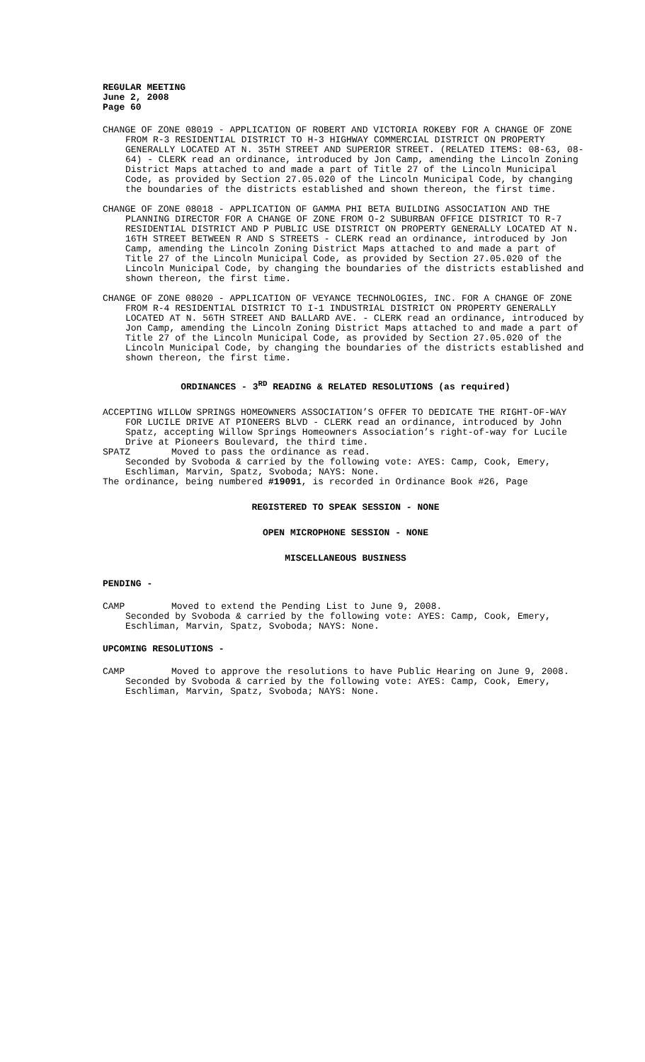REGULAR MEETING
June 2, 2008
Page 60
CHANGE OF ZONE 08019 - APPLICATION OF ROBERT AND VICTORIA ROKEBY FOR A CHANGE OF ZONE FROM R-3 RESIDENTIAL DISTRICT TO H-3 HIGHWAY COMMERCIAL DISTRICT ON PROPERTY GENERALLY LOCATED AT N. 35TH STREET AND SUPERIOR STREET. (RELATED ITEMS: 08-63, 08-64) - CLERK read an ordinance, introduced by Jon Camp, amending the Lincoln Zoning District Maps attached to and made a part of Title 27 of the Lincoln Municipal Code, as provided by Section 27.05.020 of the Lincoln Municipal Code, by changing the boundaries of the districts established and shown thereon, the first time.
CHANGE OF ZONE 08018 - APPLICATION OF GAMMA PHI BETA BUILDING ASSOCIATION AND THE PLANNING DIRECTOR FOR A CHANGE OF ZONE FROM O-2 SUBURBAN OFFICE DISTRICT TO R-7 RESIDENTIAL DISTRICT AND P PUBLIC USE DISTRICT ON PROPERTY GENERALLY LOCATED AT N. 16TH STREET BETWEEN R AND S STREETS - CLERK read an ordinance, introduced by Jon Camp, amending the Lincoln Zoning District Maps attached to and made a part of Title 27 of the Lincoln Municipal Code, as provided by Section 27.05.020 of the Lincoln Municipal Code, by changing the boundaries of the districts established and shown thereon, the first time.
CHANGE OF ZONE 08020 - APPLICATION OF VEYANCE TECHNOLOGIES, INC. FOR A CHANGE OF ZONE FROM R-4 RESIDENTIAL DISTRICT TO I-1 INDUSTRIAL DISTRICT ON PROPERTY GENERALLY LOCATED AT N. 56TH STREET AND BALLARD AVE. - CLERK read an ordinance, introduced by Jon Camp, amending the Lincoln Zoning District Maps attached to and made a part of Title 27 of the Lincoln Municipal Code, as provided by Section 27.05.020 of the Lincoln Municipal Code, by changing the boundaries of the districts established and shown thereon, the first time.
ORDINANCES - 3<sup>RD</sup> READING & RELATED RESOLUTIONS (as required)
ACCEPTING WILLOW SPRINGS HOMEOWNERS ASSOCIATION’S OFFER TO DEDICATE THE RIGHT-OF-WAY FOR LUCILE DRIVE AT PIONEERS BLVD - CLERK read an ordinance, introduced by John Spatz, accepting Willow Springs Homeowners Association’s right-of-way for Lucile Drive at Pioneers Boulevard, the third time.
SPATZ Moved to pass the ordinance as read.
Seconded by Svoboda & carried by the following vote: AYES: Camp, Cook, Emery, Eschliman, Marvin, Spatz, Svoboda; NAYS: None.
The ordinance, being numbered #19091, is recorded in Ordinance Book #26, Page
REGISTERED TO SPEAK SESSION - NONE
OPEN MICROPHONE SESSION - NONE
MISCELLANEOUS BUSINESS
PENDING -
CAMP Moved to extend the Pending List to June 9, 2008.
Seconded by Svoboda & carried by the following vote: AYES: Camp, Cook, Emery, Eschliman, Marvin, Spatz, Svoboda; NAYS: None.
UPCOMING RESOLUTIONS -
CAMP Moved to approve the resolutions to have Public Hearing on June 9, 2008.
Seconded by Svoboda & carried by the following vote: AYES: Camp, Cook, Emery, Eschliman, Marvin, Spatz, Svoboda; NAYS: None.